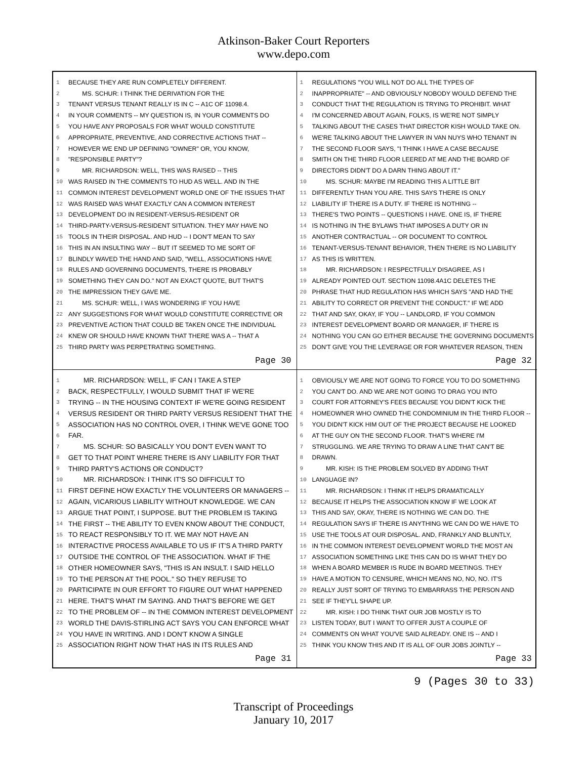Atkinson-Baker Court Reporters
www.depo.com
1 BECAUSE THEY ARE RUN COMPLETELY DIFFERENT.
2 MS. SCHUR: I THINK THE DERIVATION FOR THE
3 TENANT VERSUS TENANT REALLY IS IN C -- A1C OF 11098.4.
4 IN YOUR COMMENTS -- MY QUESTION IS, IN YOUR COMMENTS DO
5 YOU HAVE ANY PROPOSALS FOR WHAT WOULD CONSTITUTE
6 APPROPRIATE, PREVENTIVE, AND CORRECTIVE ACTIONS THAT --
7 HOWEVER WE END UP DEFINING "OWNER" OR, YOU KNOW,
8 "RESPONSIBLE PARTY"?
9 MR. RICHARDSON: WELL, THIS WAS RAISED -- THIS
10 WAS RAISED IN THE COMMENTS TO HUD AS WELL. AND IN THE
11 COMMON INTEREST DEVELOPMENT WORLD ONE OF THE ISSUES THAT
12 WAS RAISED WAS WHAT EXACTLY CAN A COMMON INTEREST
13 DEVELOPMENT DO IN RESIDENT-VERSUS-RESIDENT OR
14 THIRD-PARTY-VERSUS-RESIDENT SITUATION. THEY MAY HAVE NO
15 TOOLS IN THEIR DISPOSAL. AND HUD -- I DON'T MEAN TO SAY
16 THIS IN AN INSULTING WAY -- BUT IT SEEMED TO ME SORT OF
17 BLINDLY WAVED THE HAND AND SAID, "WELL, ASSOCIATIONS HAVE
18 RULES AND GOVERNING DOCUMENTS, THERE IS PROBABLY
19 SOMETHING THEY CAN DO." NOT AN EXACT QUOTE, BUT THAT'S
20 THE IMPRESSION THEY GAVE ME.
21 MS. SCHUR: WELL, I WAS WONDERING IF YOU HAVE
22 ANY SUGGESTIONS FOR WHAT WOULD CONSTITUTE CORRECTIVE OR
23 PREVENTIVE ACTION THAT COULD BE TAKEN ONCE THE INDIVIDUAL
24 KNEW OR SHOULD HAVE KNOWN THAT THERE WAS A -- THAT A
25 THIRD PARTY WAS PERPETRATING SOMETHING.
Page 30
1 REGULATIONS "YOU WILL NOT DO ALL THE TYPES OF
2 INAPPROPRIATE" -- AND OBVIOUSLY NOBODY WOULD DEFEND THE
3 CONDUCT THAT THE REGULATION IS TRYING TO PROHIBIT. WHAT
4 I'M CONCERNED ABOUT AGAIN, FOLKS, IS WE'RE NOT SIMPLY
5 TALKING ABOUT THE CASES THAT DIRECTOR KISH WOULD TAKE ON.
6 WE'RE TALKING ABOUT THE LAWYER IN VAN NUYS WHO TENANT IN
7 THE SECOND FLOOR SAYS, "I THINK I HAVE A CASE BECAUSE
8 SMITH ON THE THIRD FLOOR LEERED AT ME AND THE BOARD OF
9 DIRECTORS DIDN'T DO A DARN THING ABOUT IT."
10 MS. SCHUR: MAYBE I'M READING THIS A LITTLE BIT
11 DIFFERENTLY THAN YOU ARE. THIS SAYS THERE IS ONLY
12 LIABILITY IF THERE IS A DUTY. IF THERE IS NOTHING --
13 THERE'S TWO POINTS -- QUESTIONS I HAVE. ONE IS, IF THERE
14 IS NOTHING IN THE BYLAWS THAT IMPOSES A DUTY OR IN
15 ANOTHER CONTRACTUAL -- OR DOCUMENT TO CONTROL
16 TENANT-VERSUS-TENANT BEHAVIOR, THEN THERE IS NO LIABILITY
17 AS THIS IS WRITTEN.
18 MR. RICHARDSON: I RESPECTFULLY DISAGREE, AS I
19 ALREADY POINTED OUT. SECTION 11098.4A1C DELETES THE
20 PHRASE THAT HUD REGULATION HAS WHICH SAYS "AND HAD THE
21 ABILITY TO CORRECT OR PREVENT THE CONDUCT." IF WE ADD
22 THAT AND SAY, OKAY, IF YOU -- LANDLORD, IF YOU COMMON
23 INTEREST DEVELOPMENT BOARD OR MANAGER, IF THERE IS
24 NOTHING YOU CAN GO EITHER BECAUSE THE GOVERNING DOCUMENTS
25 DON'T GIVE YOU THE LEVERAGE OR FOR WHATEVER REASON, THEN
Page 32
1 MR. RICHARDSON: WELL, IF CAN I TAKE A STEP
2 BACK, RESPECTFULLY, I WOULD SUBMIT THAT IF WE'RE
3 TRYING -- IN THE HOUSING CONTEXT IF WE'RE GOING RESIDENT
4 VERSUS RESIDENT OR THIRD PARTY VERSUS RESIDENT THAT THE
5 ASSOCIATION HAS NO CONTROL OVER, I THINK WE'VE GONE TOO
6 FAR.
7 MS. SCHUR: SO BASICALLY YOU DON'T EVEN WANT TO
8 GET TO THAT POINT WHERE THERE IS ANY LIABILITY FOR THAT
9 THIRD PARTY'S ACTIONS OR CONDUCT?
10 MR. RICHARDSON: I THINK IT'S SO DIFFICULT TO
11 FIRST DEFINE HOW EXACTLY THE VOLUNTEERS OR MANAGERS --
12 AGAIN, VICARIOUS LIABILITY WITHOUT KNOWLEDGE. WE CAN
13 ARGUE THAT POINT, I SUPPOSE. BUT THE PROBLEM IS TAKING
14 THE FIRST -- THE ABILITY TO EVEN KNOW ABOUT THE CONDUCT,
15 TO REACT RESPONSIBLY TO IT. WE MAY NOT HAVE AN
16 INTERACTIVE PROCESS AVAILABLE TO US IF IT'S A THIRD PARTY
17 OUTSIDE THE CONTROL OF THE ASSOCIATION. WHAT IF THE
18 OTHER HOMEOWNER SAYS, "THIS IS AN INSULT. I SAID HELLO
19 TO THE PERSON AT THE POOL." SO THEY REFUSE TO
20 PARTICIPATE IN OUR EFFORT TO FIGURE OUT WHAT HAPPENED
21 HERE. THAT'S WHAT I'M SAYING. AND THAT'S BEFORE WE GET
22 TO THE PROBLEM OF -- IN THE COMMON INTEREST DEVELOPMENT
23 WORLD THE DAVIS-STIRLING ACT SAYS YOU CAN ENFORCE WHAT
24 YOU HAVE IN WRITING. AND I DON'T KNOW A SINGLE
25 ASSOCIATION RIGHT NOW THAT HAS IN ITS RULES AND
Page 31
1 OBVIOUSLY WE ARE NOT GOING TO FORCE YOU TO DO SOMETHING
2 YOU CAN'T DO. AND WE ARE NOT GOING TO DRAG YOU INTO
3 COURT FOR ATTORNEY'S FEES BECAUSE YOU DIDN'T KICK THE
4 HOMEOWNER WHO OWNED THE CONDOMINIUM IN THE THIRD FLOOR --
5 YOU DIDN'T KICK HIM OUT OF THE PROJECT BECAUSE HE LOOKED
6 AT THE GUY ON THE SECOND FLOOR. THAT'S WHERE I'M
7 STRUGGLING. WE ARE TRYING TO DRAW A LINE THAT CAN'T BE
8 DRAWN.
9 MR. KISH: IS THE PROBLEM SOLVED BY ADDING THAT
10 LANGUAGE IN?
11 MR. RICHARDSON: I THINK IT HELPS DRAMATICALLY
12 BECAUSE IT HELPS THE ASSOCIATION KNOW IF WE LOOK AT
13 THIS AND SAY, OKAY, THERE IS NOTHING WE CAN DO. THE
14 REGULATION SAYS IF THERE IS ANYTHING WE CAN DO WE HAVE TO
15 USE THE TOOLS AT OUR DISPOSAL. AND, FRANKLY AND BLUNTLY,
16 IN THE COMMON INTEREST DEVELOPMENT WORLD THE MOST AN
17 ASSOCIATION SOMETHING LIKE THIS CAN DO IS WHAT THEY DO
18 WHEN A BOARD MEMBER IS RUDE IN BOARD MEETINGS. THEY
19 HAVE A MOTION TO CENSURE, WHICH MEANS NO, NO, NO. IT'S
20 REALLY JUST SORT OF TRYING TO EMBARRASS THE PERSON AND
21 SEE IF THEY'LL SHAPE UP.
22 MR. KISH: I DO THINK THAT OUR JOB MOSTLY IS TO
23 LISTEN TODAY, BUT I WANT TO OFFER JUST A COUPLE OF
24 COMMENTS ON WHAT YOU'VE SAID ALREADY. ONE IS -- AND I
25 THINK YOU KNOW THIS AND IT IS ALL OF OUR JOBS JOINTLY --
Page 33
9 (Pages 30 to 33)
Transcript of Proceedings
January 10, 2017